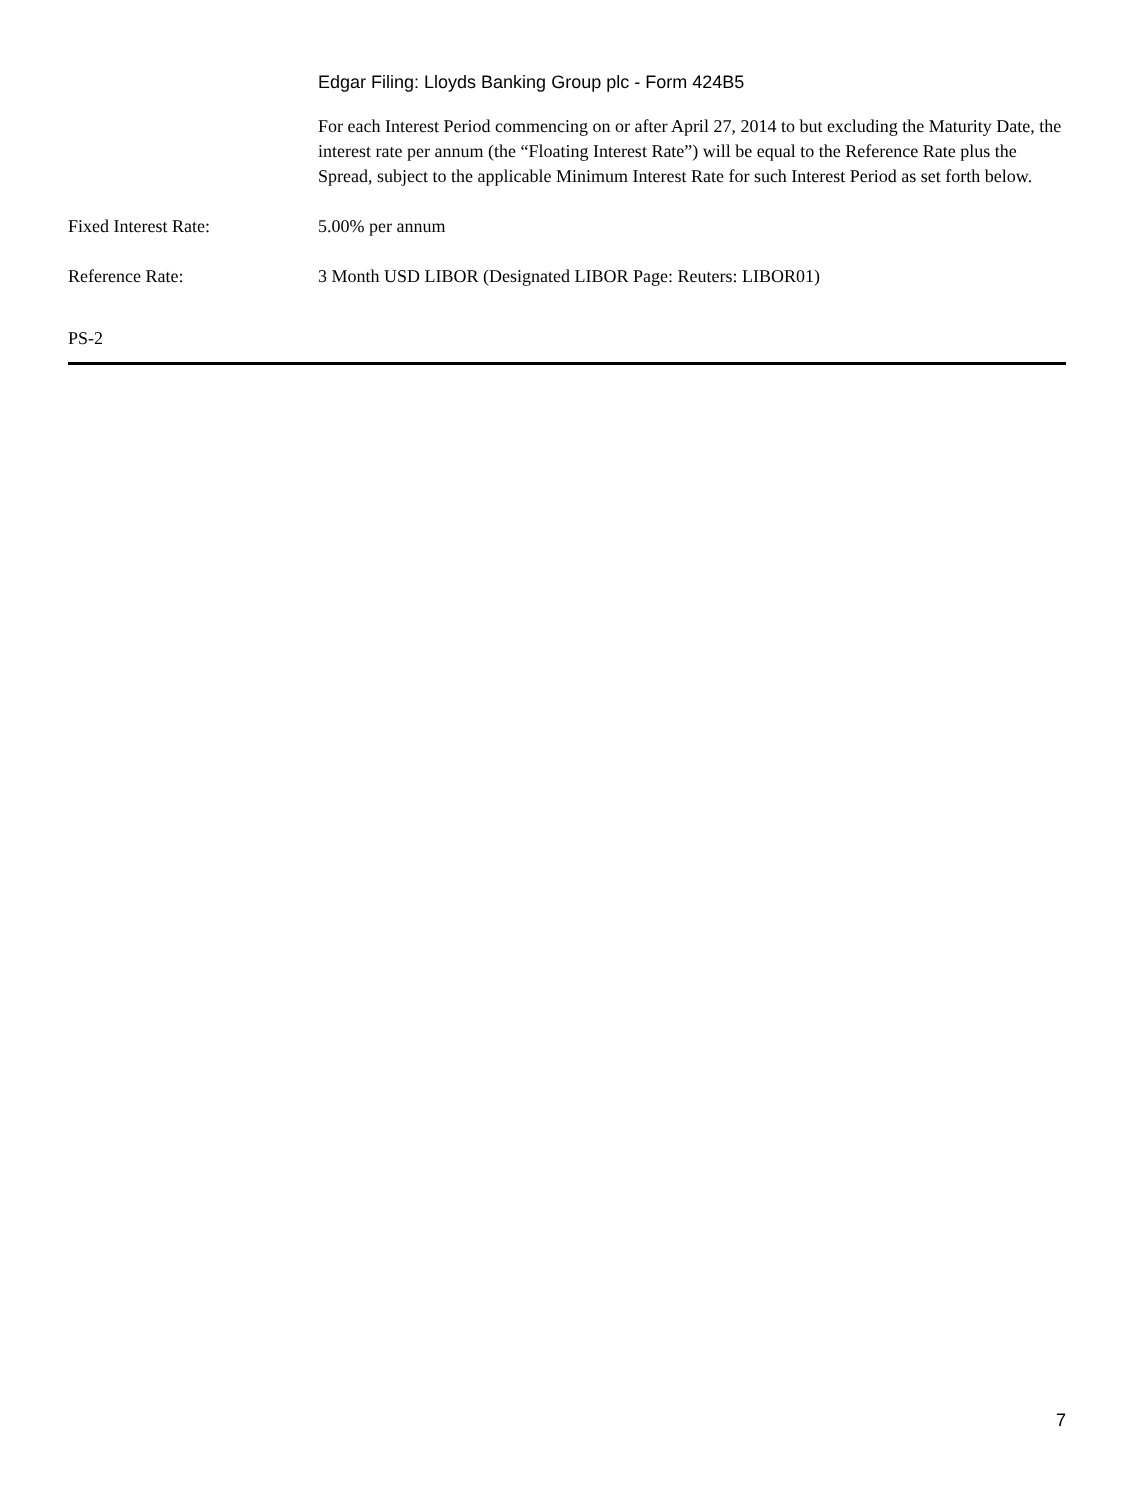Edgar Filing: Lloyds Banking Group plc - Form 424B5
For each Interest Period commencing on or after April 27, 2014 to but excluding the Maturity Date, the interest rate per annum (the “Floating Interest Rate”) will be equal to the Reference Rate plus the Spread, subject to the applicable Minimum Interest Rate for such Interest Period as set forth below.
Fixed Interest Rate: 5.00% per annum
Reference Rate: 3 Month USD LIBOR (Designated LIBOR Page: Reuters: LIBOR01)
PS-2
7